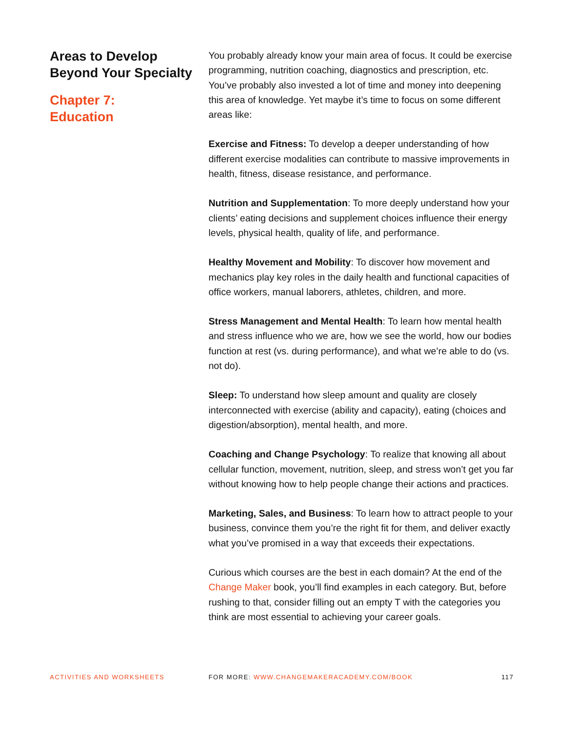Areas to Develop Beyond Your Specialty
Chapter 7:
Education
You probably already know your main area of focus. It could be exercise programming, nutrition coaching, diagnostics and prescription, etc. You’ve probably also invested a lot of time and money into deepening this area of knowledge. Yet maybe it’s time to focus on some different areas like:
Exercise and Fitness: To develop a deeper understanding of how different exercise modalities can contribute to massive improvements in health, fitness, disease resistance, and performance.
Nutrition and Supplementation: To more deeply understand how your clients’ eating decisions and supplement choices influence their energy levels, physical health, quality of life, and performance.
Healthy Movement and Mobility: To discover how movement and mechanics play key roles in the daily health and functional capacities of office workers, manual laborers, athletes, children, and more.
Stress Management and Mental Health: To learn how mental health and stress influence who we are, how we see the world, how our bodies function at rest (vs. during performance), and what we’re able to do (vs. not do).
Sleep: To understand how sleep amount and quality are closely interconnected with exercise (ability and capacity), eating (choices and digestion/absorption), mental health, and more.
Coaching and Change Psychology: To realize that knowing all about cellular function, movement, nutrition, sleep, and stress won’t get you far without knowing how to help people change their actions and practices.
Marketing, Sales, and Business: To learn how to attract people to your business, convince them you’re the right fit for them, and deliver exactly what you’ve promised in a way that exceeds their expectations.
Curious which courses are the best in each domain? At the end of the Change Maker book, you’ll find examples in each category. But, before rushing to that, consider filling out an empty T with the categories you think are most essential to achieving your career goals.
ACTIVITIES AND WORKSHEETS FOR MORE: WWW.CHANGEMAKERACADEMY.COM/BOOK
117